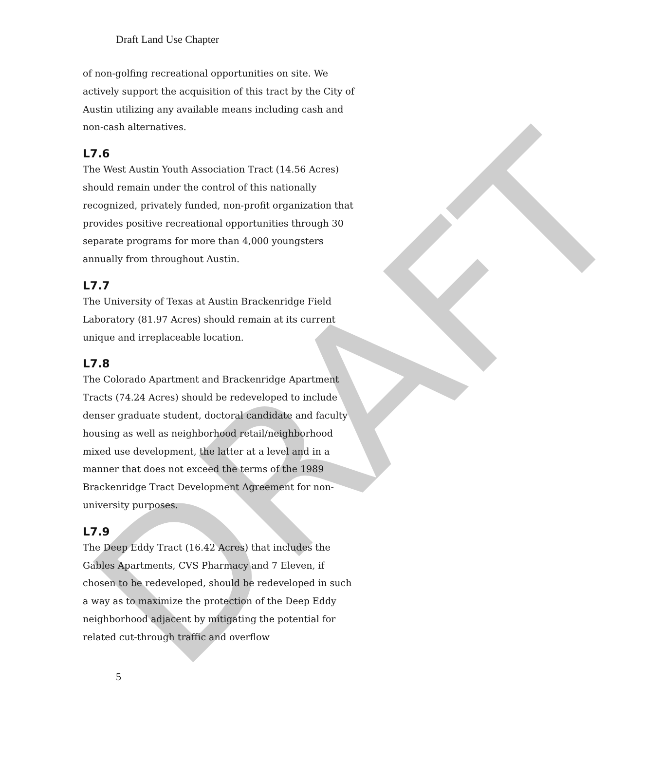DRAFT
Draft Land Use Chapter
of non-golfing recreational opportunities on site. We actively support the acquisition of this tract by the City of Austin utilizing any available means including cash and non-cash alternatives.
L7.6
The West Austin Youth Association Tract (14.56 Acres) should remain under the control of this nationally recognized, privately funded, non-profit organization that provides positive recreational opportunities through 30 separate programs for more than 4,000 youngsters annually from throughout Austin.
L7.7
The University of Texas at Austin Brackenridge Field Laboratory (81.97 Acres) should remain at its current unique and irreplaceable location.
L7.8
The Colorado Apartment and Brackenridge Apartment Tracts (74.24 Acres) should be redeveloped to include denser graduate student, doctoral candidate and faculty housing as well as neighborhood retail/neighborhood mixed use development, the latter at a level and in a manner that does not exceed the terms of the 1989 Brackenridge Tract Development Agreement for non-university purposes.
L7.9
The Deep Eddy Tract (16.42 Acres) that includes the Gables Apartments, CVS Pharmacy and 7 Eleven, if chosen to be redeveloped, should be redeveloped in such a way as to maximize the protection of the Deep Eddy neighborhood adjacent by mitigating the potential for related cut-through traffic and overflow
5